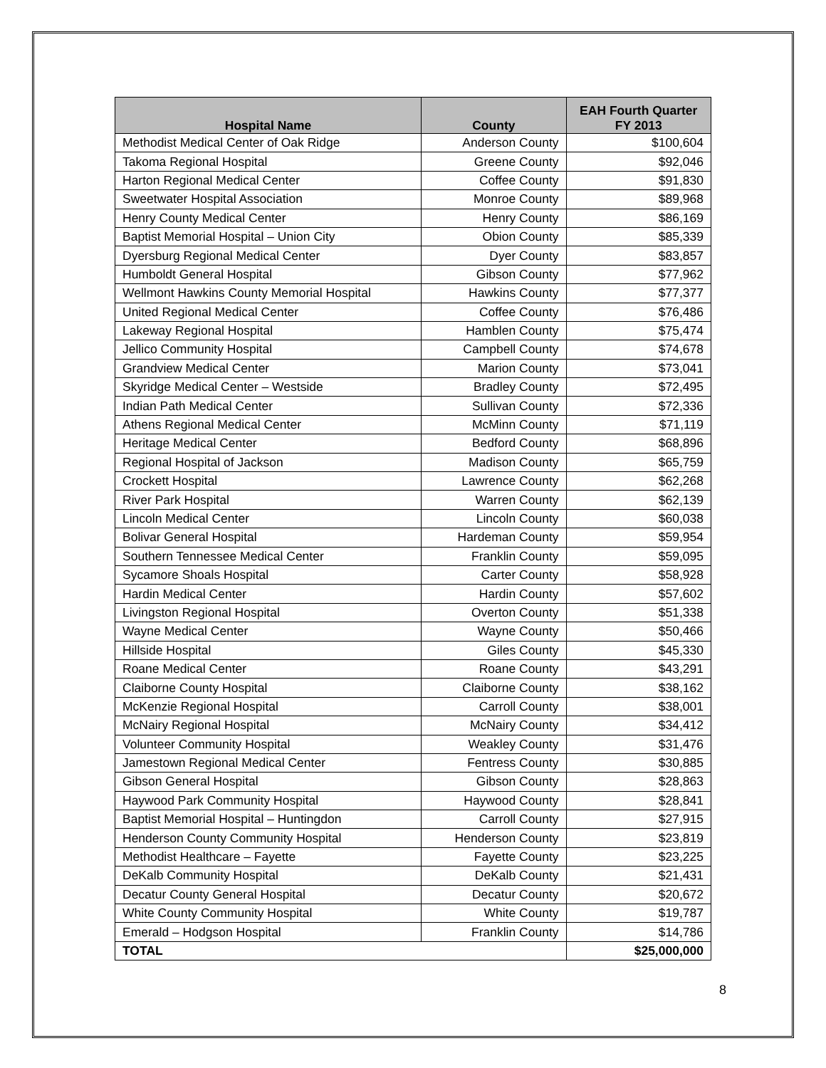| Hospital Name | County | EAH Fourth Quarter FY 2013 |
| --- | --- | --- |
| Methodist Medical Center of Oak Ridge | Anderson County | $100,604 |
| Takoma Regional Hospital | Greene County | $92,046 |
| Harton Regional Medical Center | Coffee County | $91,830 |
| Sweetwater Hospital Association | Monroe County | $89,968 |
| Henry County Medical Center | Henry County | $86,169 |
| Baptist Memorial Hospital – Union City | Obion County | $85,339 |
| Dyersburg Regional Medical Center | Dyer County | $83,857 |
| Humboldt General Hospital | Gibson County | $77,962 |
| Wellmont Hawkins County Memorial Hospital | Hawkins County | $77,377 |
| United Regional Medical Center | Coffee County | $76,486 |
| Lakeway Regional Hospital | Hamblen County | $75,474 |
| Jellico Community Hospital | Campbell County | $74,678 |
| Grandview Medical Center | Marion County | $73,041 |
| Skyridge Medical Center – Westside | Bradley County | $72,495 |
| Indian Path Medical Center | Sullivan County | $72,336 |
| Athens Regional Medical Center | McMinn County | $71,119 |
| Heritage Medical Center | Bedford County | $68,896 |
| Regional Hospital of Jackson | Madison County | $65,759 |
| Crockett Hospital | Lawrence County | $62,268 |
| River Park Hospital | Warren County | $62,139 |
| Lincoln Medical Center | Lincoln County | $60,038 |
| Bolivar General Hospital | Hardeman County | $59,954 |
| Southern Tennessee Medical Center | Franklin County | $59,095 |
| Sycamore Shoals Hospital | Carter County | $58,928 |
| Hardin Medical Center | Hardin County | $57,602 |
| Livingston Regional Hospital | Overton County | $51,338 |
| Wayne Medical Center | Wayne County | $50,466 |
| Hillside Hospital | Giles County | $45,330 |
| Roane Medical Center | Roane County | $43,291 |
| Claiborne County Hospital | Claiborne County | $38,162 |
| McKenzie Regional Hospital | Carroll County | $38,001 |
| McNairy Regional Hospital | McNairy County | $34,412 |
| Volunteer Community Hospital | Weakley County | $31,476 |
| Jamestown Regional Medical Center | Fentress County | $30,885 |
| Gibson General Hospital | Gibson County | $28,863 |
| Haywood Park Community Hospital | Haywood County | $28,841 |
| Baptist Memorial Hospital – Huntingdon | Carroll County | $27,915 |
| Henderson County Community Hospital | Henderson County | $23,819 |
| Methodist Healthcare – Fayette | Fayette County | $23,225 |
| DeKalb Community Hospital | DeKalb County | $21,431 |
| Decatur County General Hospital | Decatur County | $20,672 |
| White County Community Hospital | White County | $19,787 |
| Emerald – Hodgson Hospital | Franklin County | $14,786 |
| TOTAL | | $25,000,000 |
8